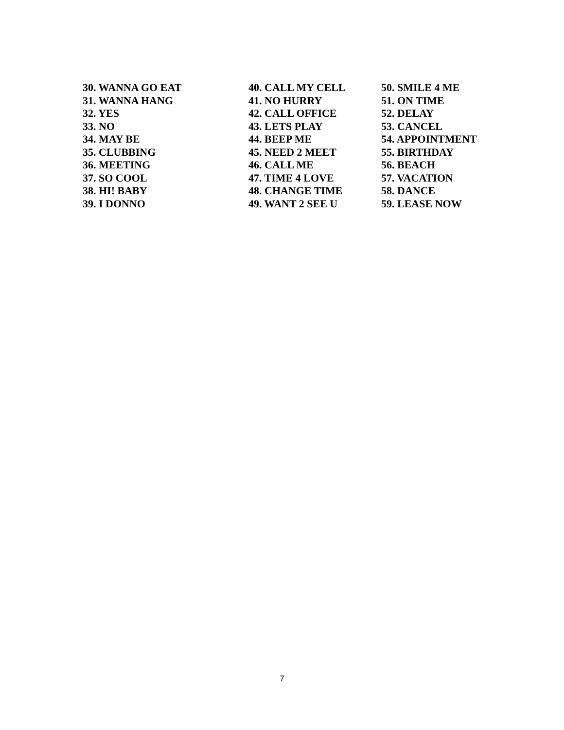30. WANNA GO EAT
31. WANNA HANG
32. YES
33. NO
34. MAY BE
35. CLUBBING
36. MEETING
37. SO COOL
38. HI! BABY
39. I DONNO
40. CALL MY CELL
41. NO HURRY
42. CALL OFFICE
43. LETS PLAY
44. BEEP ME
45. NEED 2 MEET
46. CALL ME
47. TIME 4 LOVE
48. CHANGE TIME
49. WANT 2 SEE U
50. SMILE 4 ME
51. ON TIME
52. DELAY
53. CANCEL
54. APPOINTMENT
55. BIRTHDAY
56. BEACH
57. VACATION
58. DANCE
59. LEASE NOW
7